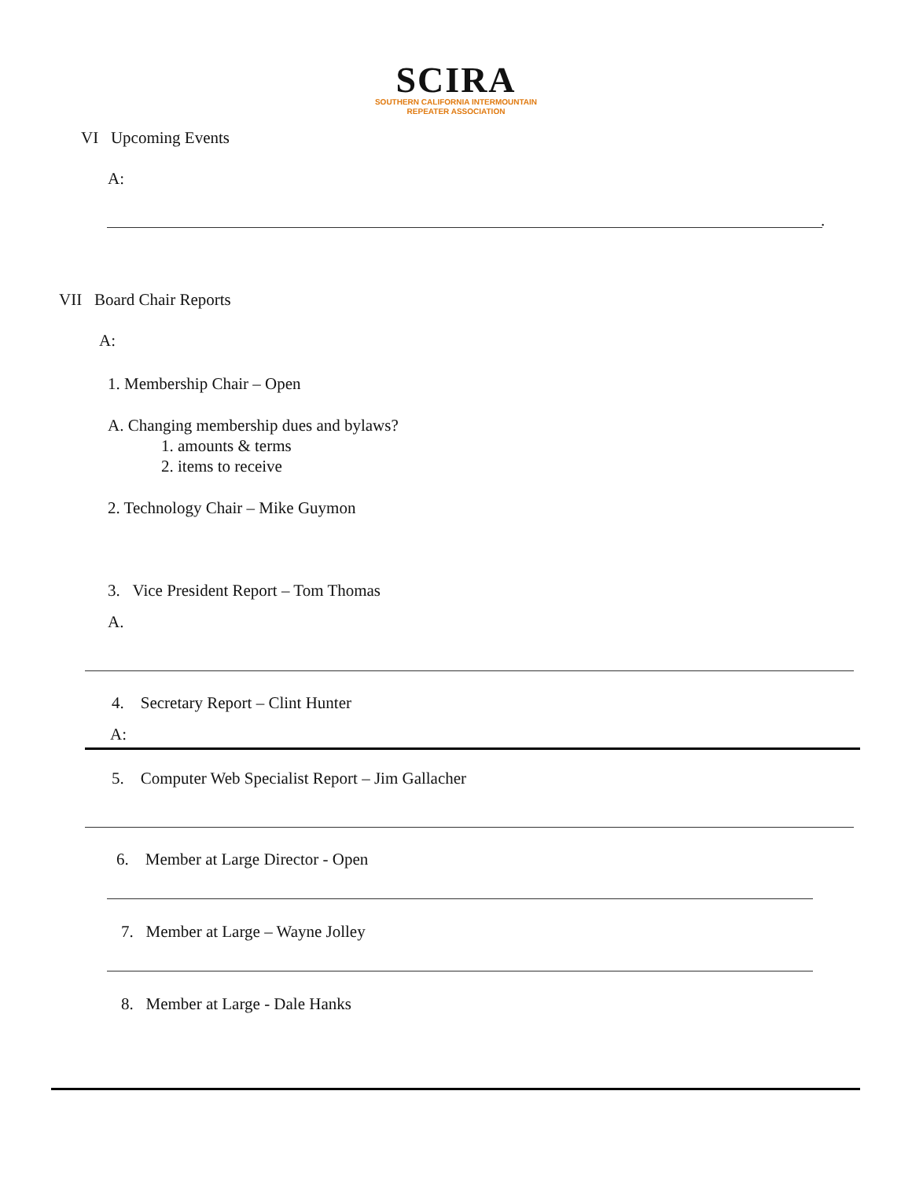SCIRA
SOUTHERN CALIFORNIA INTERMOUNTAIN
REPEATER ASSOCIATION
VI Upcoming Events
A:
.
VII Board Chair Reports
A:
1. Membership Chair – Open
A. Changing membership dues and bylaws?
1. amounts & terms
2. items to receive
2. Technology Chair – Mike Guymon
3. Vice President Report – Tom Thomas
A.
4. Secretary Report – Clint Hunter
A:
5. Computer Web Specialist Report – Jim Gallacher
6. Member at Large Director - Open
7. Member at Large – Wayne Jolley
8. Member at Large - Dale Hanks